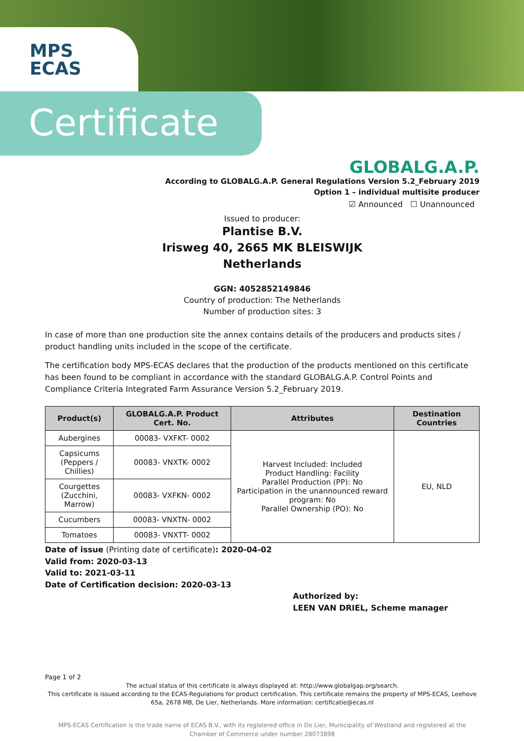MPS
ECAS
Certificate
GLOBALG.A.P.
According to GLOBALG.A.P. General Regulations Version 5.2_February 2019
Option 1 – individual multisite producer
☑ Announced ☐ Unannounced
Issued to producer:
Plantise B.V.
Irisweg 40, 2665 MK BLEISWIJK
Netherlands
GGN: 4052852149846
Country of production: The Netherlands
Number of production sites: 3
In case of more than one production site the annex contains details of the producers and products sites / product handling units included in the scope of the certificate.
The certification body MPS-ECAS declares that the production of the products mentioned on this certificate has been found to be compliant in accordance with the standard GLOBALG.A.P. Control Points and Compliance Criteria Integrated Farm Assurance Version 5.2_February 2019.
| Product(s) | GLOBALG.A.P. Product Cert. No. | Attributes | Destination Countries |
| --- | --- | --- | --- |
| Aubergines | 00083- VXFKT- 0002 | Harvest Included: Included Product Handling: Facility Parallel Production (PP): No Participation in the unannounced reward program: No Parallel Ownership (PO): No | EU, NLD |
| Capsicums (Peppers / Chillies) | 00083- VNXTK- 0002 | | |
| Courgettes (Zucchini, Marrow) | 00083- VXFKN- 0002 | | |
| Cucumbers | 00083- VNXTN- 0002 | | |
| Tomatoes | 00083- VNXTT- 0002 | | |
Date of issue (Printing date of certificate): 2020-04-02
Valid from: 2020-03-13
Valid to: 2021-03-11
Date of Certification decision: 2020-03-13
Authorized by:
LEEN VAN DRIEL, Scheme manager
Page 1 of 2
The actual status of this certificate is always displayed at: http://www.globalgap.org/search.
This certificate is issued according to the ECAS-Regulations for product certification. This certificate remains the property of MPS-ECAS, Leehove 65a, 2678 MB, De Lier, Netherlands. More information: certificatie@ecas.nl
MPS-ECAS Certification is the trade name of ECAS B.V., with its registered office in De Lier, Municipality of Westland and registered at the Chamber of Commerce under number 28073898